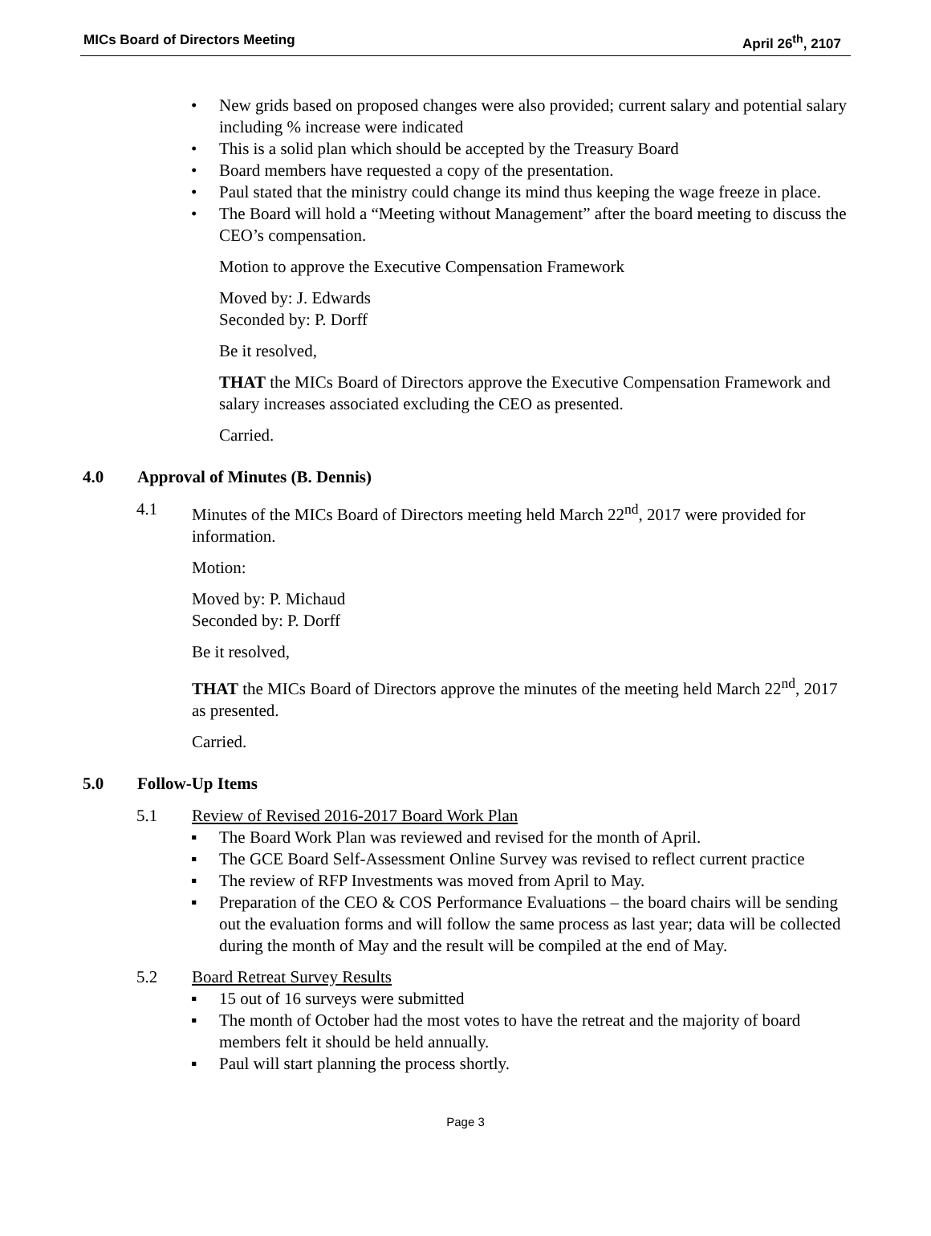MICs Board of Directors Meeting April 26<sup>th</sup>, 2107
New grids based on proposed changes were also provided; current salary and potential salary including % increase were indicated
This is a solid plan which should be accepted by the Treasury Board
Board members have requested a copy of the presentation.
Paul stated that the ministry could change its mind thus keeping the wage freeze in place.
The Board will hold a “Meeting without Management” after the board meeting to discuss the CEO’s compensation.
Motion to approve the Executive Compensation Framework
Moved by: J. Edwards
Seconded by: P. Dorff
Be it resolved,
THAT the MICs Board of Directors approve the Executive Compensation Framework and salary increases associated excluding the CEO as presented.
Carried.
4.0 Approval of Minutes (B. Dennis)
4.1 Minutes of the MICs Board of Directors meeting held March 22<sup>nd</sup>, 2017 were provided for information.
Motion:
Moved by: P. Michaud
Seconded by: P. Dorff
Be it resolved,
THAT the MICs Board of Directors approve the minutes of the meeting held March 22<sup>nd</sup>, 2017 as presented.
Carried.
5.0 Follow-Up Items
5.1 Review of Revised 2016-2017 Board Work Plan
The Board Work Plan was reviewed and revised for the month of April.
The GCE Board Self-Assessment Online Survey was revised to reflect current practice
The review of RFP Investments was moved from April to May.
Preparation of the CEO & COS Performance Evaluations – the board chairs will be sending out the evaluation forms and will follow the same process as last year; data will be collected during the month of May and the result will be compiled at the end of May.
5.2 Board Retreat Survey Results
15 out of 16 surveys were submitted
The month of October had the most votes to have the retreat and the majority of board members felt it should be held annually.
Paul will start planning the process shortly.
Page 3